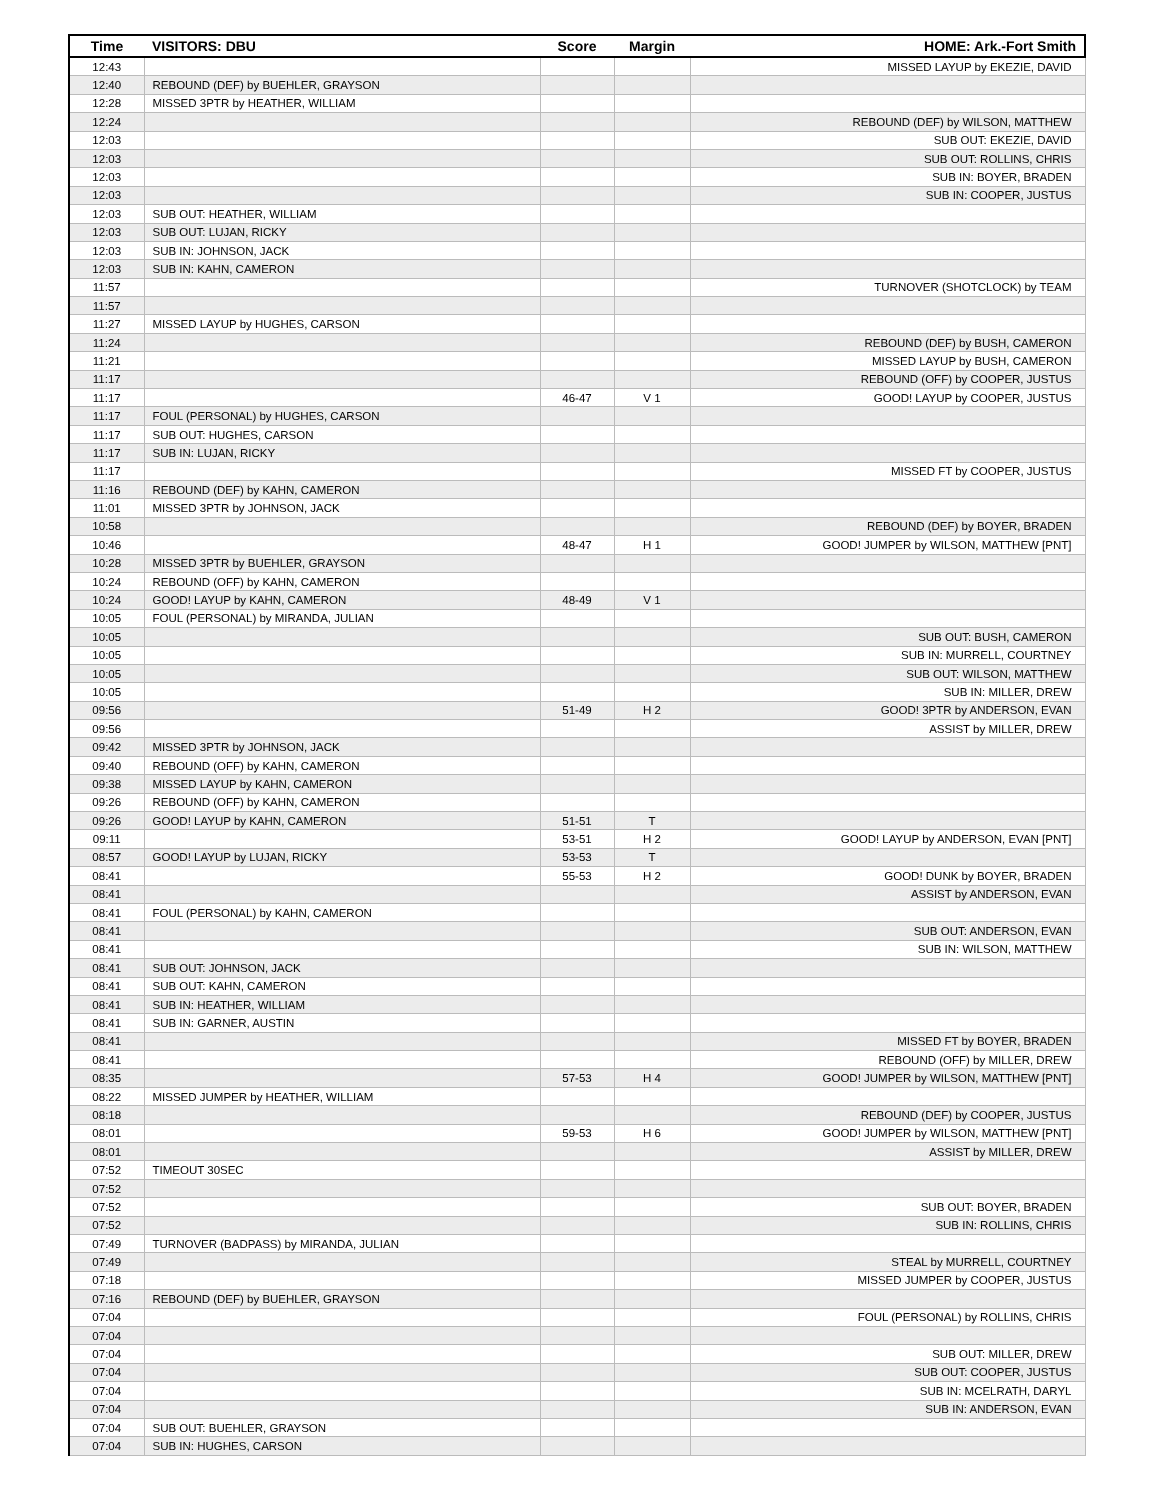| Time | VISITORS: DBU | Score | Margin | HOME: Ark.-Fort Smith |
| --- | --- | --- | --- | --- |
| 12:43 | | | | MISSED LAYUP by EKEZIE, DAVID |
| 12:40 | REBOUND (DEF) by BUEHLER, GRAYSON | | | |
| 12:28 | MISSED 3PTR by HEATHER, WILLIAM | | | |
| 12:24 | | | | REBOUND (DEF) by WILSON, MATTHEW |
| 12:03 | | | | SUB OUT: EKEZIE, DAVID |
| 12:03 | | | | SUB OUT: ROLLINS, CHRIS |
| 12:03 | | | | SUB IN: BOYER, BRADEN |
| 12:03 | | | | SUB IN: COOPER, JUSTUS |
| 12:03 | SUB OUT: HEATHER, WILLIAM | | | |
| 12:03 | SUB OUT: LUJAN, RICKY | | | |
| 12:03 | SUB IN: JOHNSON, JACK | | | |
| 12:03 | SUB IN: KAHN, CAMERON | | | |
| 11:57 | | | | TURNOVER (SHOTCLOCK) by TEAM |
| 11:57 | | | | |
| 11:27 | MISSED LAYUP by HUGHES, CARSON | | | |
| 11:24 | | | | REBOUND (DEF) by BUSH, CAMERON |
| 11:21 | | | | MISSED LAYUP by BUSH, CAMERON |
| 11:17 | | | | REBOUND (OFF) by COOPER, JUSTUS |
| 11:17 | | 46-47 | V 1 | GOOD! LAYUP by COOPER, JUSTUS |
| 11:17 | FOUL (PERSONAL) by HUGHES, CARSON | | | |
| 11:17 | SUB OUT: HUGHES, CARSON | | | |
| 11:17 | SUB IN: LUJAN, RICKY | | | |
| 11:17 | | | | MISSED FT by COOPER, JUSTUS |
| 11:16 | REBOUND (DEF) by KAHN, CAMERON | | | |
| 11:01 | MISSED 3PTR by JOHNSON, JACK | | | |
| 10:58 | | | | REBOUND (DEF) by BOYER, BRADEN |
| 10:46 | | 48-47 | H 1 | GOOD! JUMPER by WILSON, MATTHEW [PNT] |
| 10:28 | MISSED 3PTR by BUEHLER, GRAYSON | | | |
| 10:24 | REBOUND (OFF) by KAHN, CAMERON | | | |
| 10:24 | GOOD! LAYUP by KAHN, CAMERON | 48-49 | V 1 | |
| 10:05 | FOUL (PERSONAL) by MIRANDA, JULIAN | | | |
| 10:05 | | | | SUB OUT: BUSH, CAMERON |
| 10:05 | | | | SUB IN: MURRELL, COURTNEY |
| 10:05 | | | | SUB OUT: WILSON, MATTHEW |
| 10:05 | | | | SUB IN: MILLER, DREW |
| 09:56 | | 51-49 | H 2 | GOOD! 3PTR by ANDERSON, EVAN |
| 09:56 | | | | ASSIST by MILLER, DREW |
| 09:42 | MISSED 3PTR by JOHNSON, JACK | | | |
| 09:40 | REBOUND (OFF) by KAHN, CAMERON | | | |
| 09:38 | MISSED LAYUP by KAHN, CAMERON | | | |
| 09:26 | REBOUND (OFF) by KAHN, CAMERON | | | |
| 09:26 | GOOD! LAYUP by KAHN, CAMERON | 51-51 | T | |
| 09:11 | | 53-51 | H 2 | GOOD! LAYUP by ANDERSON, EVAN [PNT] |
| 08:57 | GOOD! LAYUP by LUJAN, RICKY | 53-53 | T | |
| 08:41 | | 55-53 | H 2 | GOOD! DUNK by BOYER, BRADEN |
| 08:41 | | | | ASSIST by ANDERSON, EVAN |
| 08:41 | FOUL (PERSONAL) by KAHN, CAMERON | | | |
| 08:41 | | | | SUB OUT: ANDERSON, EVAN |
| 08:41 | | | | SUB IN: WILSON, MATTHEW |
| 08:41 | SUB OUT: JOHNSON, JACK | | | |
| 08:41 | SUB OUT: KAHN, CAMERON | | | |
| 08:41 | SUB IN: HEATHER, WILLIAM | | | |
| 08:41 | SUB IN: GARNER, AUSTIN | | | |
| 08:41 | | | | MISSED FT by BOYER, BRADEN |
| 08:41 | | | | REBOUND (OFF) by MILLER, DREW |
| 08:35 | | 57-53 | H 4 | GOOD! JUMPER by WILSON, MATTHEW [PNT] |
| 08:22 | MISSED JUMPER by HEATHER, WILLIAM | | | |
| 08:18 | | | | REBOUND (DEF) by COOPER, JUSTUS |
| 08:01 | | 59-53 | H 6 | GOOD! JUMPER by WILSON, MATTHEW [PNT] |
| 08:01 | | | | ASSIST by MILLER, DREW |
| 07:52 | TIMEOUT 30SEC | | | |
| 07:52 | | | | |
| 07:52 | | | | SUB OUT: BOYER, BRADEN |
| 07:52 | | | | SUB IN: ROLLINS, CHRIS |
| 07:49 | TURNOVER (BADPASS) by MIRANDA, JULIAN | | | |
| 07:49 | | | | STEAL by MURRELL, COURTNEY |
| 07:18 | | | | MISSED JUMPER by COOPER, JUSTUS |
| 07:16 | REBOUND (DEF) by BUEHLER, GRAYSON | | | |
| 07:04 | | | | FOUL (PERSONAL) by ROLLINS, CHRIS |
| 07:04 | | | | |
| 07:04 | | | | SUB OUT: MILLER, DREW |
| 07:04 | | | | SUB OUT: COOPER, JUSTUS |
| 07:04 | | | | SUB IN: MCELRATH, DARYL |
| 07:04 | | | | SUB IN: ANDERSON, EVAN |
| 07:04 | SUB OUT: BUEHLER, GRAYSON | | | |
| 07:04 | SUB IN: HUGHES, CARSON | | | |